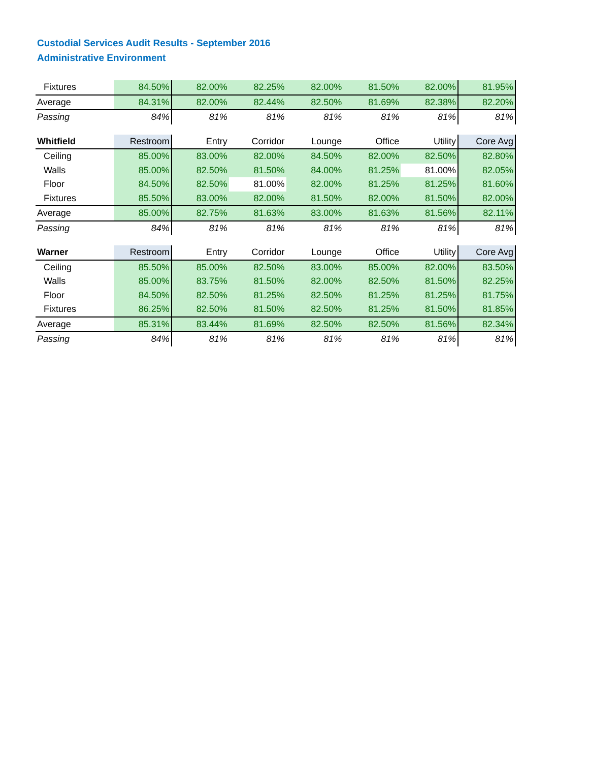Custodial Services Audit Results - September 2016
Administrative Environment
| Fixtures | 84.50% | 82.00% | 82.25% | 82.00% | 81.50% | 82.00% | 81.95% |
| Average | 84.31% | 82.00% | 82.44% | 82.50% | 81.69% | 82.38% | 82.20% |
| Passing | 84% | 81% | 81% | 81% | 81% | 81% | 81% |
| Whitfield | Restroom | Entry | Corridor | Lounge | Office | Utility | Core Avg |
| Ceiling | 85.00% | 83.00% | 82.00% | 84.50% | 82.00% | 82.50% | 82.80% |
| Walls | 85.00% | 82.50% | 81.50% | 84.00% | 81.25% | 81.00% | 82.05% |
| Floor | 84.50% | 82.50% | 81.00% | 82.00% | 81.25% | 81.25% | 81.60% |
| Fixtures | 85.50% | 83.00% | 82.00% | 81.50% | 82.00% | 81.50% | 82.00% |
| Average | 85.00% | 82.75% | 81.63% | 83.00% | 81.63% | 81.56% | 82.11% |
| Passing | 84% | 81% | 81% | 81% | 81% | 81% | 81% |
| Warner | Restroom | Entry | Corridor | Lounge | Office | Utility | Core Avg |
| Ceiling | 85.50% | 85.00% | 82.50% | 83.00% | 85.00% | 82.00% | 83.50% |
| Walls | 85.00% | 83.75% | 81.50% | 82.00% | 82.50% | 81.50% | 82.25% |
| Floor | 84.50% | 82.50% | 81.25% | 82.50% | 81.25% | 81.25% | 81.75% |
| Fixtures | 86.25% | 82.50% | 81.50% | 82.50% | 81.25% | 81.50% | 81.85% |
| Average | 85.31% | 83.44% | 81.69% | 82.50% | 82.50% | 81.56% | 82.34% |
| Passing | 84% | 81% | 81% | 81% | 81% | 81% | 81% |